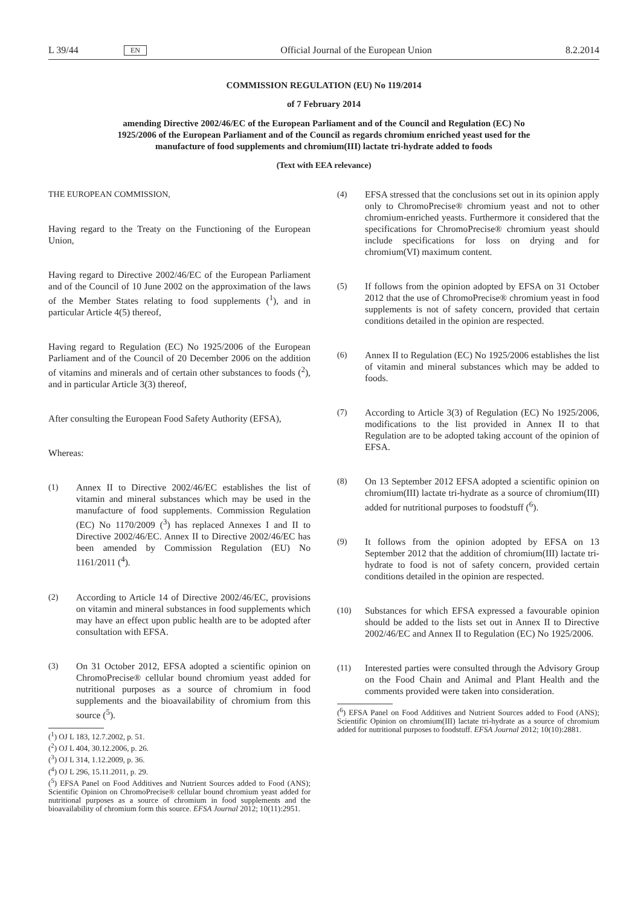L 39/44 EN Official Journal of the European Union 8.2.2014
COMMISSION REGULATION (EU) No 119/2014
of 7 February 2014
amending Directive 2002/46/EC of the European Parliament and of the Council and Regulation (EC) No 1925/2006 of the European Parliament and of the Council as regards chromium enriched yeast used for the manufacture of food supplements and chromium(III) lactate tri-hydrate added to foods
(Text with EEA relevance)
THE EUROPEAN COMMISSION,
Having regard to the Treaty on the Functioning of the European Union,
Having regard to Directive 2002/46/EC of the European Parliament and of the Council of 10 June 2002 on the approximation of the laws of the Member States relating to food supplements (<sup>1</sup>), and in particular Article 4(5) thereof,
Having regard to Regulation (EC) No 1925/2006 of the European Parliament and of the Council of 20 December 2006 on the addition of vitamins and minerals and of certain other substances to foods (<sup>2</sup>), and in particular Article 3(3) thereof,
After consulting the European Food Safety Authority (EFSA),
Whereas:
(1) Annex II to Directive 2002/46/EC establishes the list of vitamin and mineral substances which may be used in the manufacture of food supplements. Commission Regulation (EC) No 1170/2009 (<sup>3</sup>) has replaced Annexes I and II to Directive 2002/46/EC. Annex II to Directive 2002/46/EC has been amended by Commission Regulation (EU) No 1161/2011 (<sup>4</sup>).
(2) According to Article 14 of Directive 2002/46/EC, provisions on vitamin and mineral substances in food supplements which may have an effect upon public health are to be adopted after consultation with EFSA.
(3) On 31 October 2012, EFSA adopted a scientific opinion on ChromoPrecise® cellular bound chromium yeast added for nutritional purposes as a source of chromium in food supplements and the bioavailability of chromium from this source (<sup>5</sup>).
(<sup>1</sup>) OJ L 183, 12.7.2002, p. 51.
(<sup>2</sup>) OJ L 404, 30.12.2006, p. 26.
(<sup>3</sup>) OJ L 314, 1.12.2009, p. 36.
(<sup>4</sup>) OJ L 296, 15.11.2011, p. 29.
(<sup>5</sup>) EFSA Panel on Food Additives and Nutrient Sources added to Food (ANS); Scientific Opinion on ChromoPrecise® cellular bound chromium yeast added for nutritional purposes as a source of chromium in food supplements and the bioavailability of chromium form this source. EFSA Journal 2012; 10(11):2951.
(4) EFSA stressed that the conclusions set out in its opinion apply only to ChromoPrecise® chromium yeast and not to other chromium-enriched yeasts. Furthermore it considered that the specifications for ChromoPrecise® chromium yeast should include specifications for loss on drying and for chromium(VI) maximum content.
(5) If follows from the opinion adopted by EFSA on 31 October 2012 that the use of ChromoPrecise® chromium yeast in food supplements is not of safety concern, provided that certain conditions detailed in the opinion are respected.
(6) Annex II to Regulation (EC) No 1925/2006 establishes the list of vitamin and mineral substances which may be added to foods.
(7) According to Article 3(3) of Regulation (EC) No 1925/2006, modifications to the list provided in Annex II to that Regulation are to be adopted taking account of the opinion of EFSA.
(8) On 13 September 2012 EFSA adopted a scientific opinion on chromium(III) lactate tri-hydrate as a source of chromium(III) added for nutritional purposes to foodstuff (<sup>6</sup>).
(9) It follows from the opinion adopted by EFSA on 13 September 2012 that the addition of chromium(III) lactate tri-hydrate to food is not of safety concern, provided certain conditions detailed in the opinion are respected.
(10) Substances for which EFSA expressed a favourable opinion should be added to the lists set out in Annex II to Directive 2002/46/EC and Annex II to Regulation (EC) No 1925/2006.
(11) Interested parties were consulted through the Advisory Group on the Food Chain and Animal and Plant Health and the comments provided were taken into consideration.
(<sup>6</sup>) EFSA Panel on Food Additives and Nutrient Sources added to Food (ANS); Scientific Opinion on chromium(III) lactate tri-hydrate as a source of chromium added for nutritional purposes to foodstuff. EFSA Journal 2012; 10(10):2881.